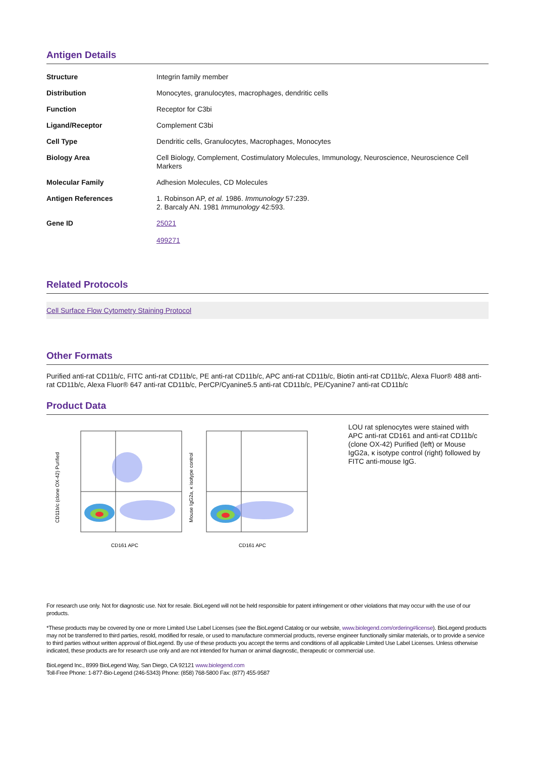Antigen Details
| Structure | Integrin family member |
| Distribution | Monocytes, granulocytes, macrophages, dendritic cells |
| Function | Receptor for C3bi |
| Ligand/Receptor | Complement C3bi |
| Cell Type | Dendritic cells, Granulocytes, Macrophages, Monocytes |
| Biology Area | Cell Biology, Complement, Costimulatory Molecules, Immunology, Neuroscience, Neuroscience Cell Markers |
| Molecular Family | Adhesion Molecules, CD Molecules |
| Antigen References | 1. Robinson AP, et al. 1986. Immunology 57:239. 2. Barcaly AN. 1981 Immunology 42:593. |
| Gene ID | 25021 499271 |
Related Protocols
Cell Surface Flow Cytometry Staining Protocol
Other Formats
Purified anti-rat CD11b/c, FITC anti-rat CD11b/c, PE anti-rat CD11b/c, APC anti-rat CD11b/c, Biotin anti-rat CD11b/c, Alexa Fluor® 488 anti-rat CD11b/c, Alexa Fluor® 647 anti-rat CD11b/c, PerCP/Cyanine5.5 anti-rat CD11b/c, PE/Cyanine7 anti-rat CD11b/c
Product Data
CD11b/c (clone OX-42) Purified
CD161 APC
Mouse IgG2a, κ isotype control
CD161 APC
LOU rat splenocytes were stained with APC anti-rat CD161 and anti-rat CD11b/c (clone OX-42) Purified (left) or Mouse IgG2a, κ isotype control (right) followed by FITC anti-mouse IgG.
For research use only. Not for diagnostic use. Not for resale. BioLegend will not be held responsible for patent infringement or other violations that may occur with the use of our products.
*These products may be covered by one or more Limited Use Label Licenses (see the BioLegend Catalog or our website, www.biolegend.com/ordering#license). BioLegend products may not be transferred to third parties, resold, modified for resale, or used to manufacture commercial products, reverse engineer functionally similar materials, or to provide a service to third parties without written approval of BioLegend. By use of these products you accept the terms and conditions of all applicable Limited Use Label Licenses. Unless otherwise indicated, these products are for research use only and are not intended for human or animal diagnostic, therapeutic or commercial use.
BioLegend Inc., 8999 BioLegend Way, San Diego, CA 92121 www.biolegend.com
Toll-Free Phone: 1-877-Bio-Legend (246-5343) Phone: (858) 768-5800 Fax: (877) 455-9587